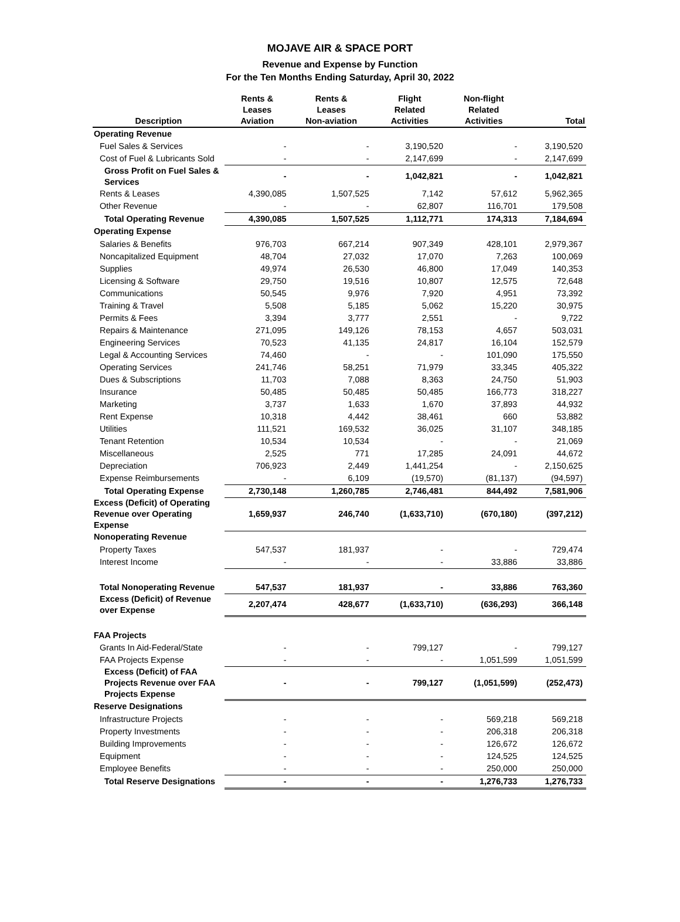MOJAVE AIR & SPACE PORT
Revenue and Expense by Function
For the Ten Months Ending Saturday, April 30, 2022
| Description | Rents & Leases Aviation | Rents & Leases Non-aviation | Flight Related Activities | Non-flight Related Activities | Total |
| --- | --- | --- | --- | --- | --- |
| Operating Revenue | | | | | |
| Fuel Sales & Services | - | - | 3,190,520 | - | 3,190,520 |
| Cost of Fuel & Lubricants Sold | - | - | 2,147,699 | - | 2,147,699 |
| Gross Profit on Fuel Sales & Services | - | - | 1,042,821 | - | 1,042,821 |
| Rents & Leases | 4,390,085 | 1,507,525 | 7,142 | 57,612 | 5,962,365 |
| Other Revenue | - | - | 62,807 | 116,701 | 179,508 |
| Total Operating Revenue | 4,390,085 | 1,507,525 | 1,112,771 | 174,313 | 7,184,694 |
| Operating Expense | | | | | |
| Salaries & Benefits | 976,703 | 667,214 | 907,349 | 428,101 | 2,979,367 |
| Noncapitalized Equipment | 48,704 | 27,032 | 17,070 | 7,263 | 100,069 |
| Supplies | 49,974 | 26,530 | 46,800 | 17,049 | 140,353 |
| Licensing & Software | 29,750 | 19,516 | 10,807 | 12,575 | 72,648 |
| Communications | 50,545 | 9,976 | 7,920 | 4,951 | 73,392 |
| Training & Travel | 5,508 | 5,185 | 5,062 | 15,220 | 30,975 |
| Permits & Fees | 3,394 | 3,777 | 2,551 | - | 9,722 |
| Repairs & Maintenance | 271,095 | 149,126 | 78,153 | 4,657 | 503,031 |
| Engineering Services | 70,523 | 41,135 | 24,817 | 16,104 | 152,579 |
| Legal & Accounting Services | 74,460 | - | - | 101,090 | 175,550 |
| Operating Services | 241,746 | 58,251 | 71,979 | 33,345 | 405,322 |
| Dues & Subscriptions | 11,703 | 7,088 | 8,363 | 24,750 | 51,903 |
| Insurance | 50,485 | 50,485 | 50,485 | 166,773 | 318,227 |
| Marketing | 3,737 | 1,633 | 1,670 | 37,893 | 44,932 |
| Rent Expense | 10,318 | 4,442 | 38,461 | 660 | 53,882 |
| Utilities | 111,521 | 169,532 | 36,025 | 31,107 | 348,185 |
| Tenant Retention | 10,534 | 10,534 | - | - | 21,069 |
| Miscellaneous | 2,525 | 771 | 17,285 | 24,091 | 44,672 |
| Depreciation | 706,923 | 2,449 | 1,441,254 | - | 2,150,625 |
| Expense Reimbursements | - | 6,109 | (19,570) | (81,137) | (94,597) |
| Total Operating Expense | 2,730,148 | 1,260,785 | 2,746,481 | 844,492 | 7,581,906 |
| Excess (Deficit) of Operating Revenue over Operating Expense | 1,659,937 | 246,740 | (1,633,710) | (670,180) | (397,212) |
| Nonoperating Revenue | | | | | |
| Property Taxes | 547,537 | 181,937 | - | - | 729,474 |
| Interest Income | - | - | - | 33,886 | 33,886 |
| Total Nonoperating Revenue | 547,537 | 181,937 | - | 33,886 | 763,360 |
| Excess (Deficit) of Revenue over Expense | 2,207,474 | 428,677 | (1,633,710) | (636,293) | 366,148 |
| FAA Projects | | | | | |
| Grants In Aid-Federal/State | - | - | 799,127 | - | 799,127 |
| FAA Projects Expense | - | - | - | 1,051,599 | 1,051,599 |
| Excess (Deficit) of FAA Projects Revenue over FAA Projects Expense | - | - | 799,127 | (1,051,599) | (252,473) |
| Reserve Designations | | | | | |
| Infrastructure Projects | - | - | - | 569,218 | 569,218 |
| Property Investments | - | - | - | 206,318 | 206,318 |
| Building Improvements | - | - | - | 126,672 | 126,672 |
| Equipment | - | - | - | 124,525 | 124,525 |
| Employee Benefits | - | - | - | 250,000 | 250,000 |
| Total Reserve Designations | - | - | - | 1,276,733 | 1,276,733 |